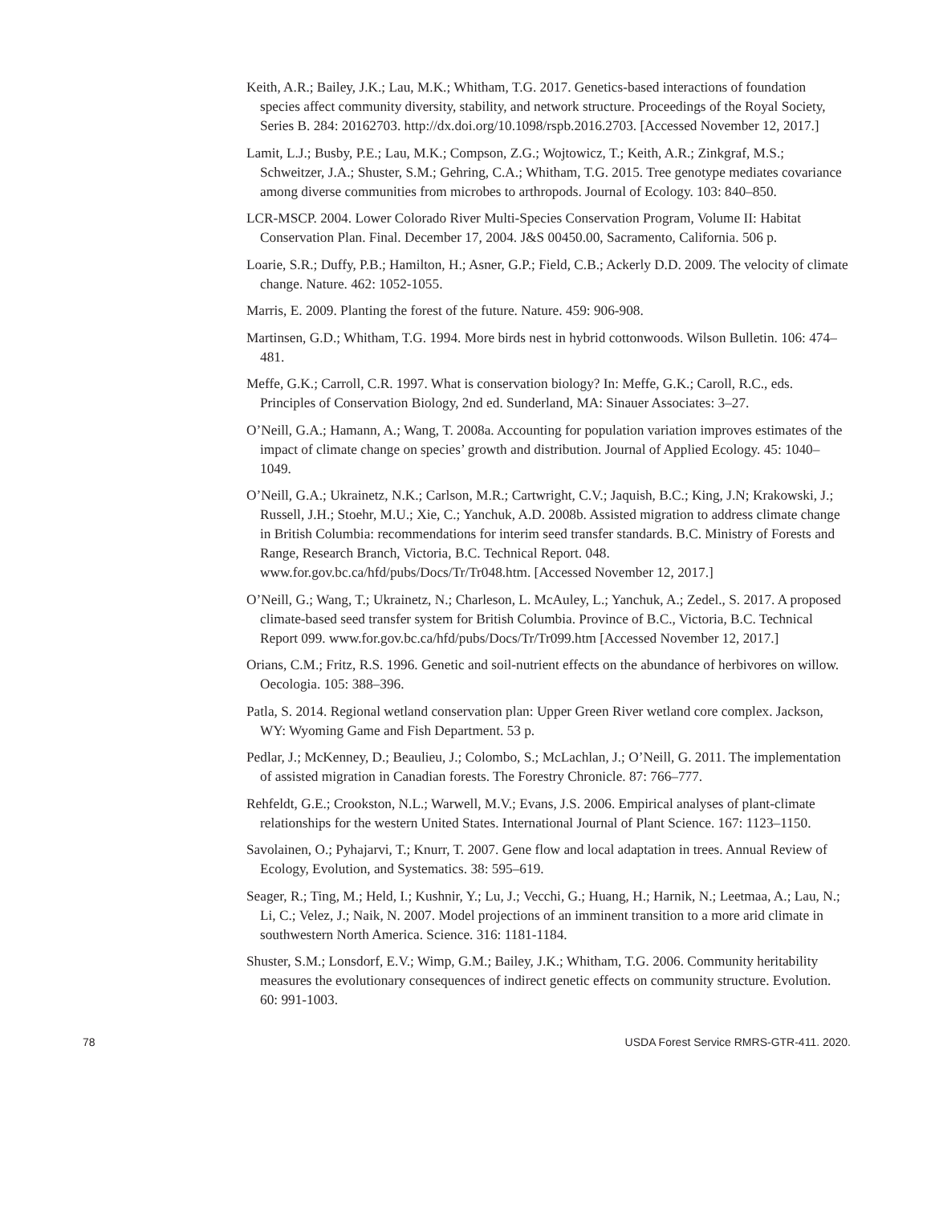Keith, A.R.; Bailey, J.K.; Lau, M.K.; Whitham, T.G. 2017. Genetics-based interactions of foundation species affect community diversity, stability, and network structure. Proceedings of the Royal Society, Series B. 284: 20162703. http://dx.doi.org/10.1098/rspb.2016.2703. [Accessed November 12, 2017.]
Lamit, L.J.; Busby, P.E.; Lau, M.K.; Compson, Z.G.; Wojtowicz, T.; Keith, A.R.; Zinkgraf, M.S.; Schweitzer, J.A.; Shuster, S.M.; Gehring, C.A.; Whitham, T.G. 2015. Tree genotype mediates covariance among diverse communities from microbes to arthropods. Journal of Ecology. 103: 840–850.
LCR-MSCP. 2004. Lower Colorado River Multi-Species Conservation Program, Volume II: Habitat Conservation Plan. Final. December 17, 2004. J&S 00450.00, Sacramento, California. 506 p.
Loarie, S.R.; Duffy, P.B.; Hamilton, H.; Asner, G.P.; Field, C.B.; Ackerly D.D. 2009. The velocity of climate change. Nature. 462: 1052-1055.
Marris, E. 2009. Planting the forest of the future. Nature. 459: 906-908.
Martinsen, G.D.; Whitham, T.G. 1994. More birds nest in hybrid cottonwoods. Wilson Bulletin. 106: 474–481.
Meffe, G.K.; Carroll, C.R. 1997. What is conservation biology? In: Meffe, G.K.; Caroll, R.C., eds. Principles of Conservation Biology, 2nd ed. Sunderland, MA: Sinauer Associates: 3–27.
O’Neill, G.A.; Hamann, A.; Wang, T. 2008a. Accounting for population variation improves estimates of the impact of climate change on species’ growth and distribution. Journal of Applied Ecology. 45: 1040–1049.
O’Neill, G.A.; Ukrainetz, N.K.; Carlson, M.R.; Cartwright, C.V.; Jaquish, B.C.; King, J.N; Krakowski, J.; Russell, J.H.; Stoehr, M.U.; Xie, C.; Yanchuk, A.D. 2008b. Assisted migration to address climate change in British Columbia: recommendations for interim seed transfer standards. B.C. Ministry of Forests and Range, Research Branch, Victoria, B.C. Technical Report. 048. www.for.gov.bc.ca/hfd/pubs/Docs/Tr/Tr048.htm. [Accessed November 12, 2017.]
O’Neill, G.; Wang, T.; Ukrainetz, N.; Charleson, L. McAuley, L.; Yanchuk, A.; Zedel., S. 2017. A proposed climate-based seed transfer system for British Columbia. Province of B.C., Victoria, B.C. Technical Report 099. www.for.gov.bc.ca/hfd/pubs/Docs/Tr/Tr099.htm [Accessed November 12, 2017.]
Orians, C.M.; Fritz, R.S. 1996. Genetic and soil-nutrient effects on the abundance of herbivores on willow. Oecologia. 105: 388–396.
Patla, S. 2014. Regional wetland conservation plan: Upper Green River wetland core complex. Jackson, WY: Wyoming Game and Fish Department. 53 p.
Pedlar, J.; McKenney, D.; Beaulieu, J.; Colombo, S.; McLachlan, J.; O’Neill, G. 2011. The implementation of assisted migration in Canadian forests. The Forestry Chronicle. 87: 766–777.
Rehfeldt, G.E.; Crookston, N.L.; Warwell, M.V.; Evans, J.S. 2006. Empirical analyses of plant-climate relationships for the western United States. International Journal of Plant Science. 167: 1123–1150.
Savolainen, O.; Pyhajarvi, T.; Knurr, T. 2007. Gene flow and local adaptation in trees. Annual Review of Ecology, Evolution, and Systematics. 38: 595–619.
Seager, R.; Ting, M.; Held, I.; Kushnir, Y.; Lu, J.; Vecchi, G.; Huang, H.; Harnik, N.; Leetmaa, A.; Lau, N.; Li, C.; Velez, J.; Naik, N. 2007. Model projections of an imminent transition to a more arid climate in southwestern North America. Science. 316: 1181-1184.
Shuster, S.M.; Lonsdorf, E.V.; Wimp, G.M.; Bailey, J.K.; Whitham, T.G. 2006. Community heritability measures the evolutionary consequences of indirect genetic effects on community structure. Evolution. 60: 991-1003.
78 USDA Forest Service RMRS-GTR-411. 2020.